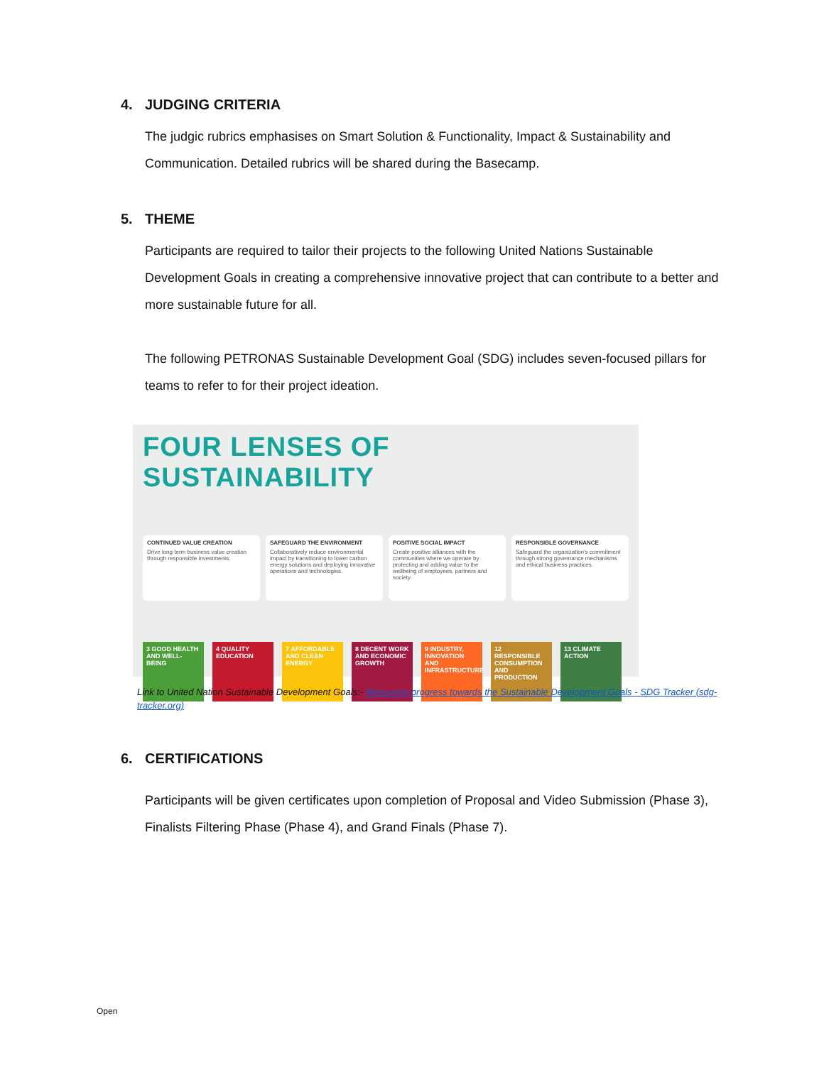4. JUDGING CRITERIA
The judgic rubrics emphasises on Smart Solution & Functionality, Impact & Sustainability and Communication. Detailed rubrics will be shared during the Basecamp.
5. THEME
Participants are required to tailor their projects to the following United Nations Sustainable Development Goals in creating a comprehensive innovative project that can contribute to a better and more sustainable future for all.
The following PETRONAS Sustainable Development Goal (SDG) includes seven-focused pillars for teams to refer to for their project ideation.
FOUR LENSES OF SUSTAINABILITY
CONTINUED VALUE CREATION
Drive long term business value creation through responsible investments.
SAFEGUARD THE ENVIRONMENT
Collaboratively reduce environmental impact by transitioning to lower carbon energy solutions and deploying innovative operations and technologies.
POSITIVE SOCIAL IMPACT
Create positive alliances with the communities where we operate by protecting and adding value to the wellbeing of employees, partners and society.
RESPONSIBLE GOVERNANCE
Safeguard the organization's commitment through strong governance mechanisms and ethical business practices.
3 GOOD HEALTH AND WELL-BEING
4 QUALITY EDUCATION
7 AFFORDABLE AND CLEAN ENERGY
8 DECENT WORK AND ECONOMIC GROWTH
9 INDUSTRY, INNOVATION AND INFRASTRUCTURE
12 RESPONSIBLE CONSUMPTION AND PRODUCTION
13 CLIMATE ACTION
Link to United Nation Sustainable Development Goals:- Measuring progress towards the Sustainable Development Goals - SDG Tracker (sdg-tracker.org)
6. CERTIFICATIONS
Participants will be given certificates upon completion of Proposal and Video Submission (Phase 3), Finalists Filtering Phase (Phase 4), and Grand Finals (Phase 7).
Open